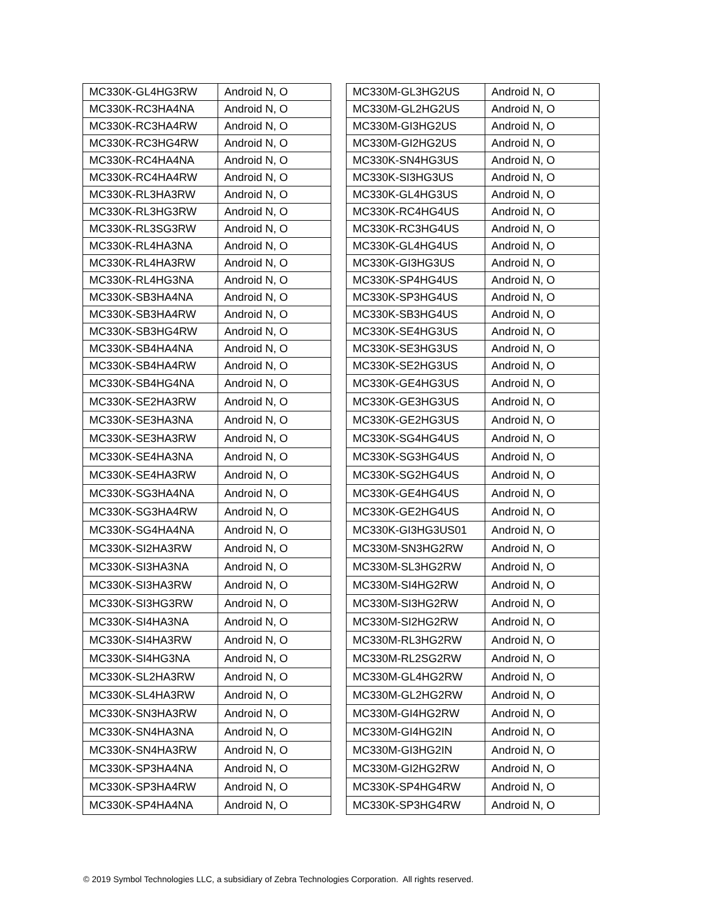| MC330K-GL4HG3RW | Android N, O |
| MC330K-RC3HA4NA | Android N, O |
| MC330K-RC3HA4RW | Android N, O |
| MC330K-RC3HG4RW | Android N, O |
| MC330K-RC4HA4NA | Android N, O |
| MC330K-RC4HA4RW | Android N, O |
| MC330K-RL3HA3RW | Android N, O |
| MC330K-RL3HG3RW | Android N, O |
| MC330K-RL3SG3RW | Android N, O |
| MC330K-RL4HA3NA | Android N, O |
| MC330K-RL4HA3RW | Android N, O |
| MC330K-RL4HG3NA | Android N, O |
| MC330K-SB3HA4NA | Android N, O |
| MC330K-SB3HA4RW | Android N, O |
| MC330K-SB3HG4RW | Android N, O |
| MC330K-SB4HA4NA | Android N, O |
| MC330K-SB4HA4RW | Android N, O |
| MC330K-SB4HG4NA | Android N, O |
| MC330K-SE2HA3RW | Android N, O |
| MC330K-SE3HA3NA | Android N, O |
| MC330K-SE3HA3RW | Android N, O |
| MC330K-SE4HA3NA | Android N, O |
| MC330K-SE4HA3RW | Android N, O |
| MC330K-SG3HA4NA | Android N, O |
| MC330K-SG3HA4RW | Android N, O |
| MC330K-SG4HA4NA | Android N, O |
| MC330K-SI2HA3RW | Android N, O |
| MC330K-SI3HA3NA | Android N, O |
| MC330K-SI3HA3RW | Android N, O |
| MC330K-SI3HG3RW | Android N, O |
| MC330K-SI4HA3NA | Android N, O |
| MC330K-SI4HA3RW | Android N, O |
| MC330K-SI4HG3NA | Android N, O |
| MC330K-SL2HA3RW | Android N, O |
| MC330K-SL4HA3RW | Android N, O |
| MC330K-SN3HA3RW | Android N, O |
| MC330K-SN4HA3NA | Android N, O |
| MC330K-SN4HA3RW | Android N, O |
| MC330K-SP3HA4NA | Android N, O |
| MC330K-SP3HA4RW | Android N, O |
| MC330K-SP4HA4NA | Android N, O |
| MC330M-GL3HG2US | Android N, O |
| MC330M-GL2HG2US | Android N, O |
| MC330M-GI3HG2US | Android N, O |
| MC330M-GI2HG2US | Android N, O |
| MC330K-SN4HG3US | Android N, O |
| MC330K-SI3HG3US | Android N, O |
| MC330K-GL4HG3US | Android N, O |
| MC330K-RC4HG4US | Android N, O |
| MC330K-RC3HG4US | Android N, O |
| MC330K-GL4HG4US | Android N, O |
| MC330K-GI3HG3US | Android N, O |
| MC330K-SP4HG4US | Android N, O |
| MC330K-SP3HG4US | Android N, O |
| MC330K-SB3HG4US | Android N, O |
| MC330K-SE4HG3US | Android N, O |
| MC330K-SE3HG3US | Android N, O |
| MC330K-SE2HG3US | Android N, O |
| MC330K-GE4HG3US | Android N, O |
| MC330K-GE3HG3US | Android N, O |
| MC330K-GE2HG3US | Android N, O |
| MC330K-SG4HG4US | Android N, O |
| MC330K-SG3HG4US | Android N, O |
| MC330K-SG2HG4US | Android N, O |
| MC330K-GE4HG4US | Android N, O |
| MC330K-GE2HG4US | Android N, O |
| MC330K-GI3HG3US01 | Android N, O |
| MC330M-SN3HG2RW | Android N, O |
| MC330M-SL3HG2RW | Android N, O |
| MC330M-SI4HG2RW | Android N, O |
| MC330M-SI3HG2RW | Android N, O |
| MC330M-SI2HG2RW | Android N, O |
| MC330M-RL3HG2RW | Android N, O |
| MC330M-RL2SG2RW | Android N, O |
| MC330M-GL4HG2RW | Android N, O |
| MC330M-GL2HG2RW | Android N, O |
| MC330M-GI4HG2RW | Android N, O |
| MC330M-GI4HG2IN | Android N, O |
| MC330M-GI3HG2IN | Android N, O |
| MC330M-GI2HG2RW | Android N, O |
| MC330K-SP4HG4RW | Android N, O |
| MC330K-SP3HG4RW | Android N, O |
© 2019 Symbol Technologies LLC, a subsidiary of Zebra Technologies Corporation. All rights reserved.